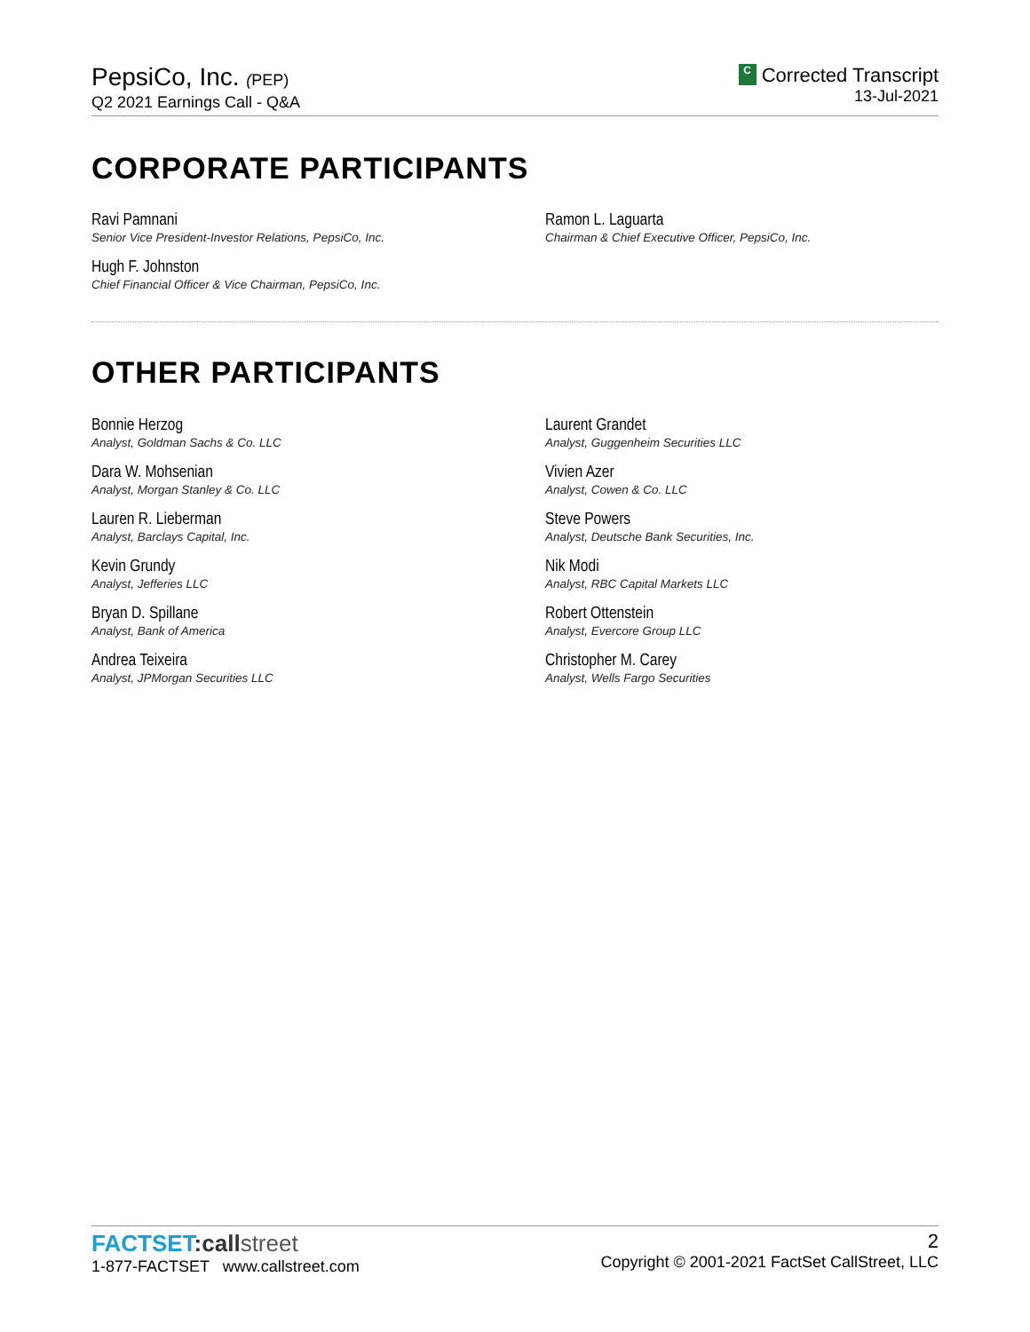PepsiCo, Inc. (PEP)
Q2 2021 Earnings Call - Q&A
C Corrected Transcript
13-Jul-2021
CORPORATE PARTICIPANTS
Ravi Pamnani
Senior Vice President-Investor Relations, PepsiCo, Inc.
Hugh F. Johnston
Chief Financial Officer & Vice Chairman, PepsiCo, Inc.
Ramon L. Laguarta
Chairman & Chief Executive Officer, PepsiCo, Inc.
OTHER PARTICIPANTS
Bonnie Herzog
Analyst, Goldman Sachs & Co. LLC
Dara W. Mohsenian
Analyst, Morgan Stanley & Co. LLC
Lauren R. Lieberman
Analyst, Barclays Capital, Inc.
Kevin Grundy
Analyst, Jefferies LLC
Bryan D. Spillane
Analyst, Bank of America
Andrea Teixeira
Analyst, JPMorgan Securities LLC
Laurent Grandet
Analyst, Guggenheim Securities LLC
Vivien Azer
Analyst, Cowen & Co. LLC
Steve Powers
Analyst, Deutsche Bank Securities, Inc.
Nik Modi
Analyst, RBC Capital Markets LLC
Robert Ottenstein
Analyst, Evercore Group LLC
Christopher M. Carey
Analyst, Wells Fargo Securities
FACTSET: call street
1-877-FACTSET www.callstreet.com
2
Copyright © 2001-2021 FactSet CallStreet, LLC